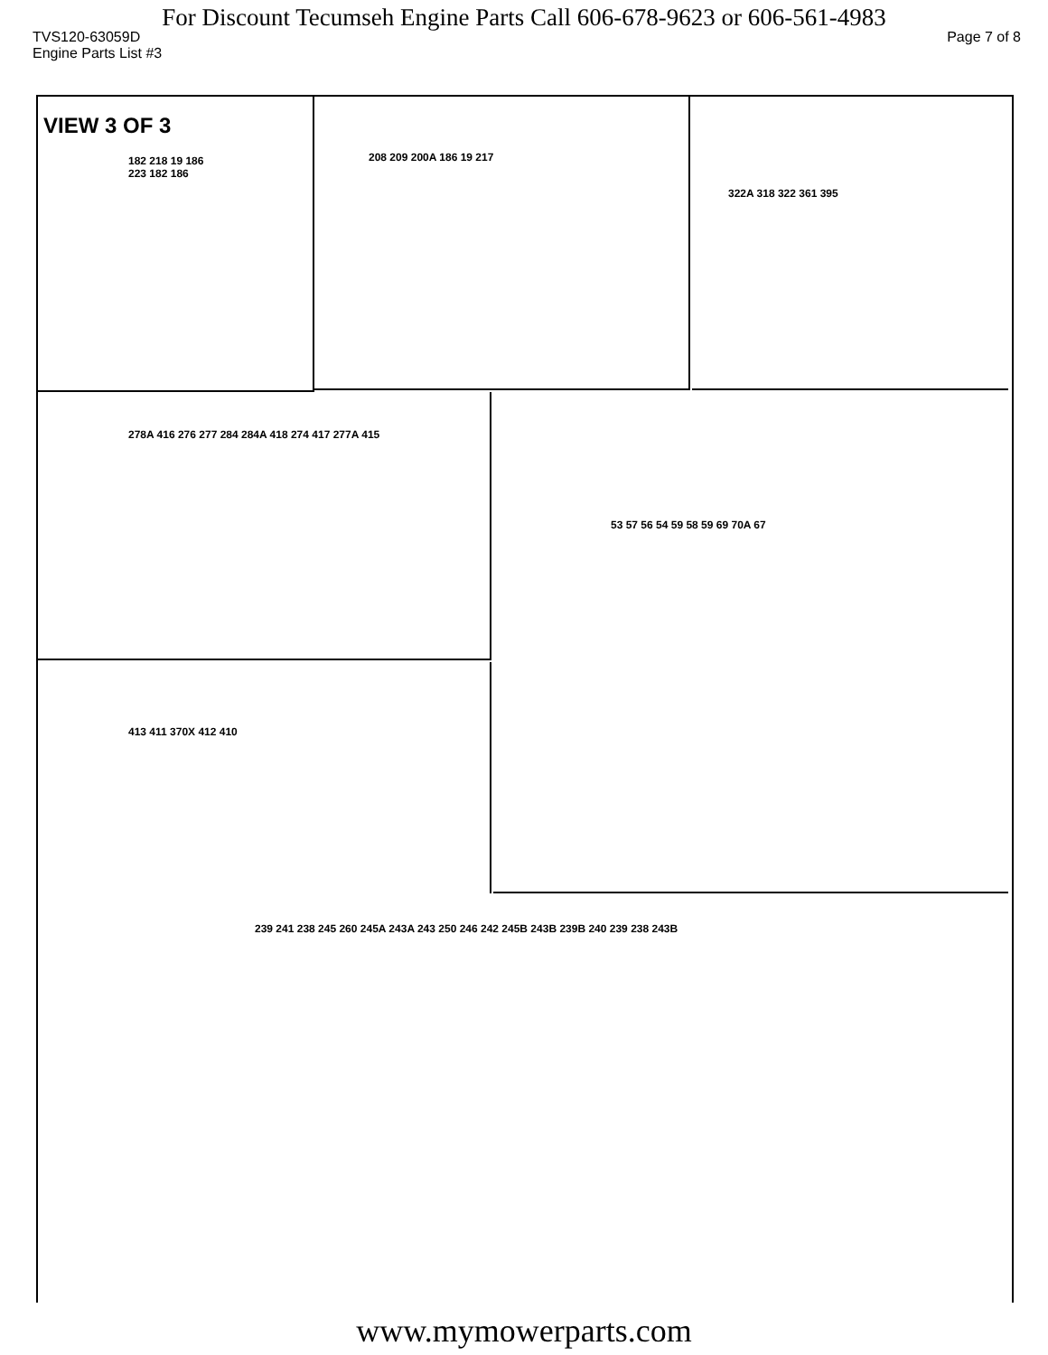For Discount Tecumseh Engine Parts Call 606-678-9623 or 606-561-4983
TVS120-63059D Page 7 of 8
Engine Parts List #3
VIEW 3 OF 3
182 218 19 186 223 182 186
208 209 200A 186 19 217 322A 318 322 361 395
278A 416 276 277 284 284A 418 274 417 277A 415 53 57 56 54 59 58 59 69 70A 67
413 411 370X 412 410
239 241 238 245 260 245A 243A 243 250 246 242 245B 243B 239B 240 239 238 243B
www.mymowerparts.com